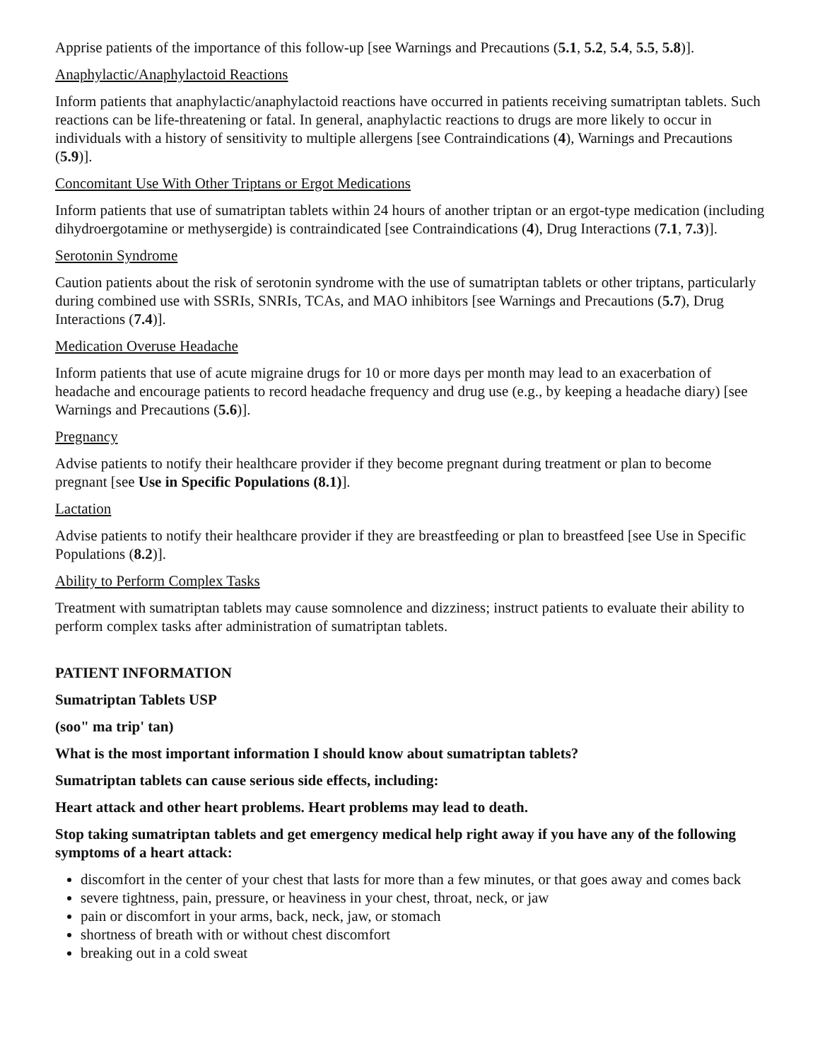Apprise patients of the importance of this follow-up [see Warnings and Precautions (5.1, 5.2, 5.4, 5.5, 5.8)].
Anaphylactic/Anaphylactoid Reactions
Inform patients that anaphylactic/anaphylactoid reactions have occurred in patients receiving sumatriptan tablets. Such reactions can be life-threatening or fatal. In general, anaphylactic reactions to drugs are more likely to occur in individuals with a history of sensitivity to multiple allergens [see Contraindications (4), Warnings and Precautions (5.9)].
Concomitant Use With Other Triptans or Ergot Medications
Inform patients that use of sumatriptan tablets within 24 hours of another triptan or an ergot-type medication (including dihydroergotamine or methysergide) is contraindicated [see Contraindications (4), Drug Interactions (7.1, 7.3)].
Serotonin Syndrome
Caution patients about the risk of serotonin syndrome with the use of sumatriptan tablets or other triptans, particularly during combined use with SSRIs, SNRIs, TCAs, and MAO inhibitors [see Warnings and Precautions (5.7), Drug Interactions (7.4)].
Medication Overuse Headache
Inform patients that use of acute migraine drugs for 10 or more days per month may lead to an exacerbation of headache and encourage patients to record headache frequency and drug use (e.g., by keeping a headache diary) [see Warnings and Precautions (5.6)].
Pregnancy
Advise patients to notify their healthcare provider if they become pregnant during treatment or plan to become pregnant [see Use in Specific Populations (8.1)].
Lactation
Advise patients to notify their healthcare provider if they are breastfeeding or plan to breastfeed [see Use in Specific Populations (8.2)].
Ability to Perform Complex Tasks
Treatment with sumatriptan tablets may cause somnolence and dizziness; instruct patients to evaluate their ability to perform complex tasks after administration of sumatriptan tablets.
PATIENT INFORMATION
Sumatriptan Tablets USP
(soo" ma trip' tan)
What is the most important information I should know about sumatriptan tablets?
Sumatriptan tablets can cause serious side effects, including:
Heart attack and other heart problems. Heart problems may lead to death.
Stop taking sumatriptan tablets and get emergency medical help right away if you have any of the following symptoms of a heart attack:
discomfort in the center of your chest that lasts for more than a few minutes, or that goes away and comes back
severe tightness, pain, pressure, or heaviness in your chest, throat, neck, or jaw
pain or discomfort in your arms, back, neck, jaw, or stomach
shortness of breath with or without chest discomfort
breaking out in a cold sweat